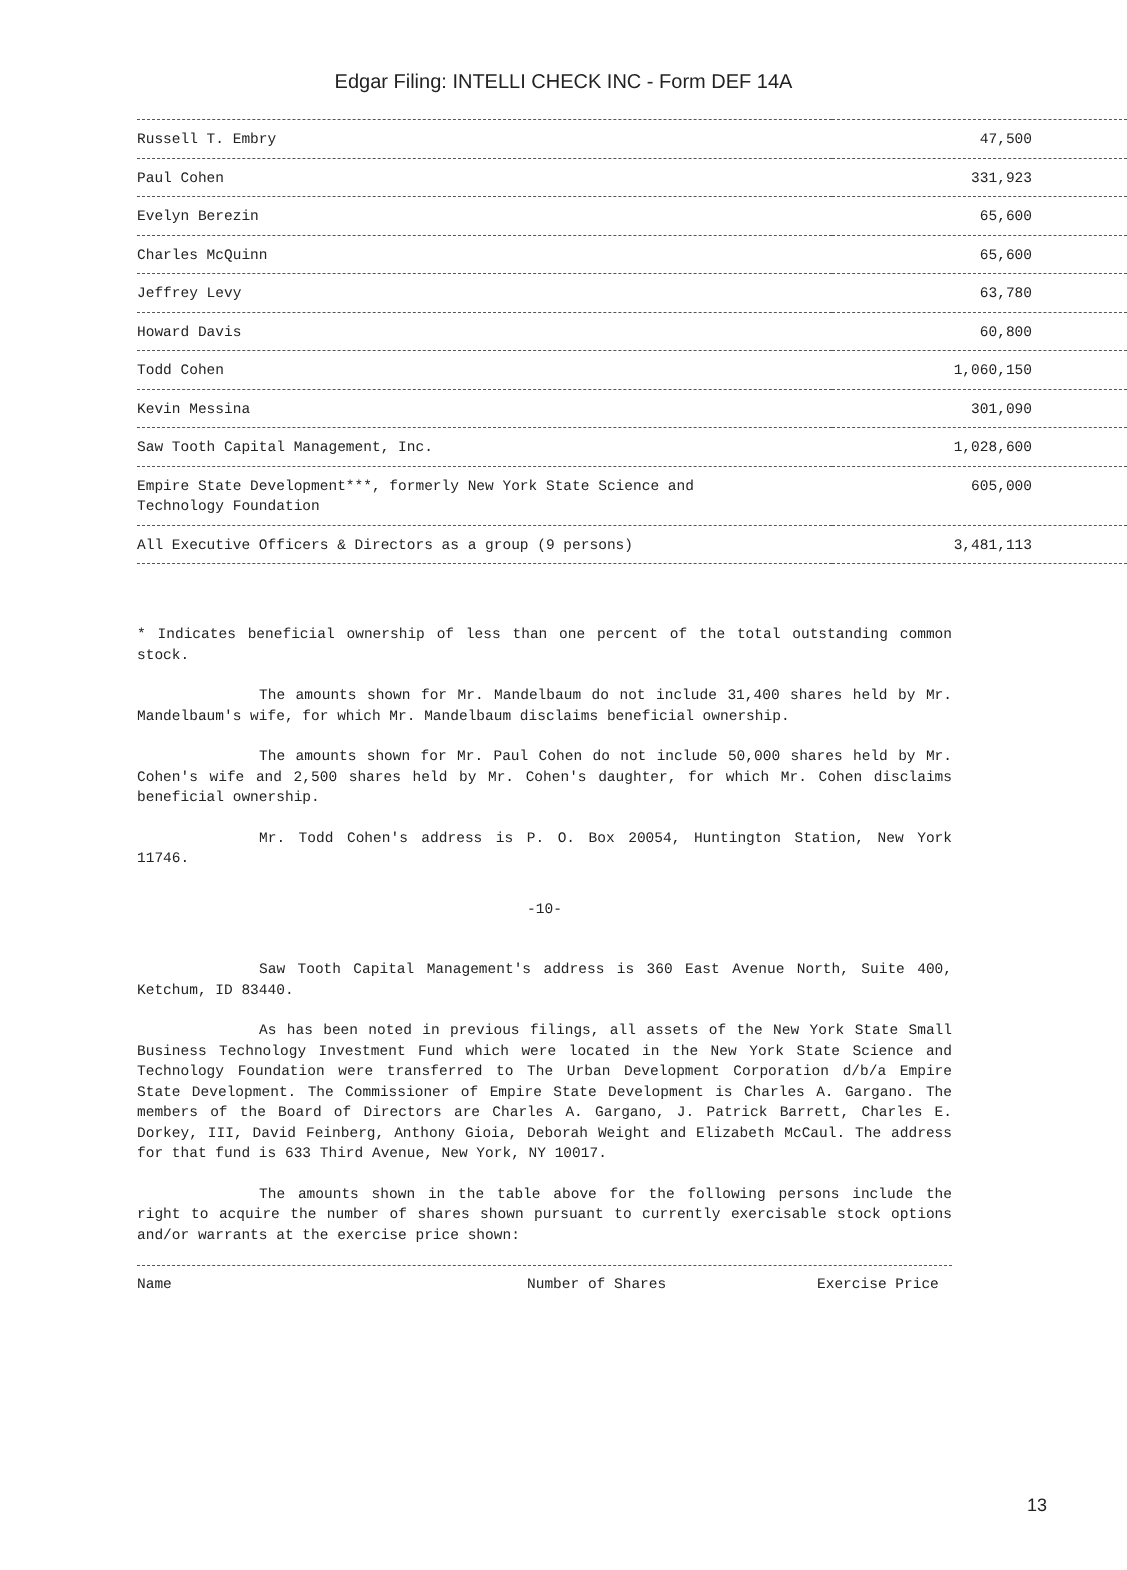Edgar Filing: INTELLI CHECK INC - Form DEF 14A
| Russell T. Embry | 47,500 |
| Paul Cohen | 331,923 |
| Evelyn Berezin | 65,600 |
| Charles McQuinn | 65,600 |
| Jeffrey Levy | 63,780 |
| Howard Davis | 60,800 |
| Todd Cohen | 1,060,150 |
| Kevin Messina | 301,090 |
| Saw Tooth Capital Management, Inc. | 1,028,600 |
| Empire State Development***, formerly New York State Science and Technology Foundation | 605,000 |
| All Executive Officers & Directors as a group (9 persons) | 3,481,113 |
* Indicates beneficial ownership of less than one percent of the total outstanding common stock.
The amounts shown for Mr. Mandelbaum do not include 31,400 shares held by Mr. Mandelbaum's wife, for which Mr. Mandelbaum disclaims beneficial ownership.
The amounts shown for Mr. Paul Cohen do not include 50,000 shares held by Mr. Cohen's wife and 2,500 shares held by Mr. Cohen's daughter, for which Mr. Cohen disclaims beneficial ownership.
Mr. Todd Cohen's address is P. O. Box 20054, Huntington Station, New York 11746.
-10-
Saw Tooth Capital Management's address is 360 East Avenue North, Suite 400, Ketchum, ID 83440.
As has been noted in previous filings, all assets of the New York State Small Business Technology Investment Fund which were located in the New York State Science and Technology Foundation were transferred to The Urban Development Corporation d/b/a Empire State Development. The Commissioner of Empire State Development is Charles A. Gargano. The members of the Board of Directors are Charles A. Gargano, J. Patrick Barrett, Charles E. Dorkey, III, David Feinberg, Anthony Gioia, Deborah Weight and Elizabeth McCaul. The address for that fund is 633 Third Avenue, New York, NY 10017.
The amounts shown in the table above for the following persons include the right to acquire the number of shares shown pursuant to currently exercisable stock options and/or warrants at the exercise price shown:
Name Number of Shares Exercise Price
13